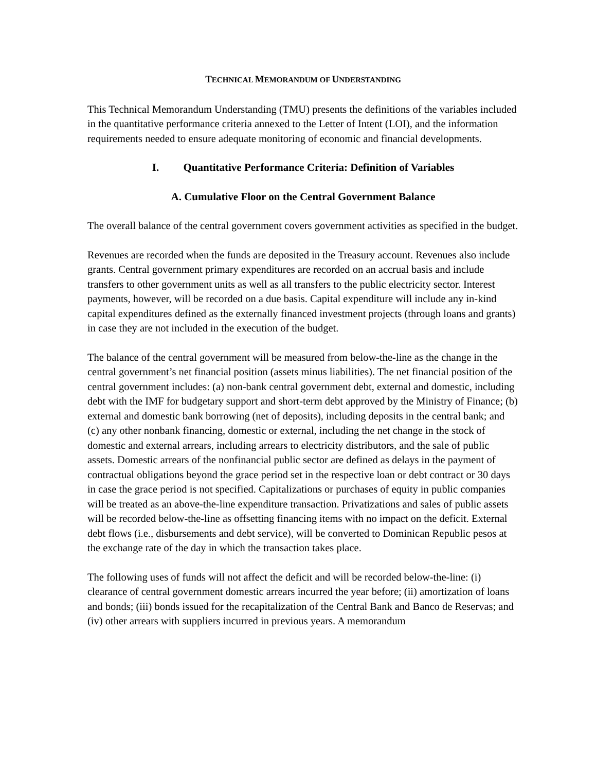TECHNICAL MEMORANDUM OF UNDERSTANDING
This Technical Memorandum Understanding (TMU) presents the definitions of the variables included in the quantitative performance criteria annexed to the Letter of Intent (LOI), and the information requirements needed to ensure adequate monitoring of economic and financial developments.
I. Quantitative Performance Criteria: Definition of Variables
A. Cumulative Floor on the Central Government Balance
The overall balance of the central government covers government activities as specified in the budget.
Revenues are recorded when the funds are deposited in the Treasury account. Revenues also include grants. Central government primary expenditures are recorded on an accrual basis and include transfers to other government units as well as all transfers to the public electricity sector. Interest payments, however, will be recorded on a due basis. Capital expenditure will include any in-kind capital expenditures defined as the externally financed investment projects (through loans and grants) in case they are not included in the execution of the budget.
The balance of the central government will be measured from below-the-line as the change in the central government’s net financial position (assets minus liabilities). The net financial position of the central government includes: (a) non-bank central government debt, external and domestic, including debt with the IMF for budgetary support and short-term debt approved by the Ministry of Finance; (b) external and domestic bank borrowing (net of deposits), including deposits in the central bank; and (c) any other nonbank financing, domestic or external, including the net change in the stock of domestic and external arrears, including arrears to electricity distributors, and the sale of public assets. Domestic arrears of the nonfinancial public sector are defined as delays in the payment of contractual obligations beyond the grace period set in the respective loan or debt contract or 30 days in case the grace period is not specified. Capitalizations or purchases of equity in public companies will be treated as an above-the-line expenditure transaction. Privatizations and sales of public assets will be recorded below-the-line as offsetting financing items with no impact on the deficit. External debt flows (i.e., disbursements and debt service), will be converted to Dominican Republic pesos at the exchange rate of the day in which the transaction takes place.
The following uses of funds will not affect the deficit and will be recorded below-the-line: (i) clearance of central government domestic arrears incurred the year before; (ii) amortization of loans and bonds; (iii) bonds issued for the recapitalization of the Central Bank and Banco de Reservas; and (iv) other arrears with suppliers incurred in previous years. A memorandum